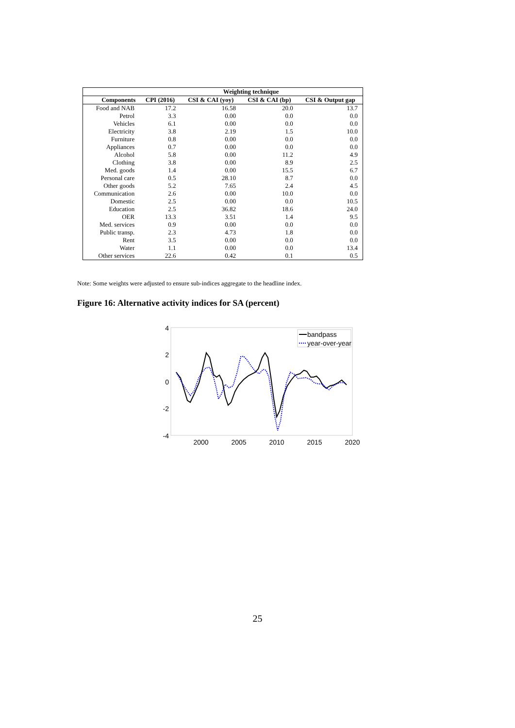| | Weighting technique | | | |
| --- | --- | --- | --- | --- |
| Components | CPI (2016) | CSI & CAI (yoy) | CSI & CAI (bp) | CSI & Output gap |
| Food and NAB | 17.2 | 16.58 | 20.0 | 13.7 |
| Petrol | 3.3 | 0.00 | 0.0 | 0.0 |
| Vehicles | 6.1 | 0.00 | 0.0 | 0.0 |
| Electricity | 3.8 | 2.19 | 1.5 | 10.0 |
| Furniture | 0.8 | 0.00 | 0.0 | 0.0 |
| Appliances | 0.7 | 0.00 | 0.0 | 0.0 |
| Alcohol | 5.8 | 0.00 | 11.2 | 4.9 |
| Clothing | 3.8 | 0.00 | 8.9 | 2.5 |
| Med. goods | 1.4 | 0.00 | 15.5 | 6.7 |
| Personal care | 0.5 | 28.10 | 8.7 | 0.0 |
| Other goods | 5.2 | 7.65 | 2.4 | 4.5 |
| Communication | 2.6 | 0.00 | 10.0 | 0.0 |
| Domestic | 2.5 | 0.00 | 0.0 | 10.5 |
| Education | 2.5 | 36.82 | 18.6 | 24.0 |
| OER | 13.3 | 3.51 | 1.4 | 9.5 |
| Med. services | 0.9 | 0.00 | 0.0 | 0.0 |
| Public transp. | 2.3 | 4.73 | 1.8 | 0.0 |
| Rent | 3.5 | 0.00 | 0.0 | 0.0 |
| Water | 1.1 | 0.00 | 0.0 | 13.4 |
| Other services | 22.6 | 0.42 | 0.1 | 0.5 |
Note: Some weights were adjusted to ensure sub-indices aggregate to the headline index.
Figure 16: Alternative activity indices for SA (percent)
4
2
0
-2
-4
2000
2005
2010
2015
2020
bandpass
year-over-year
25